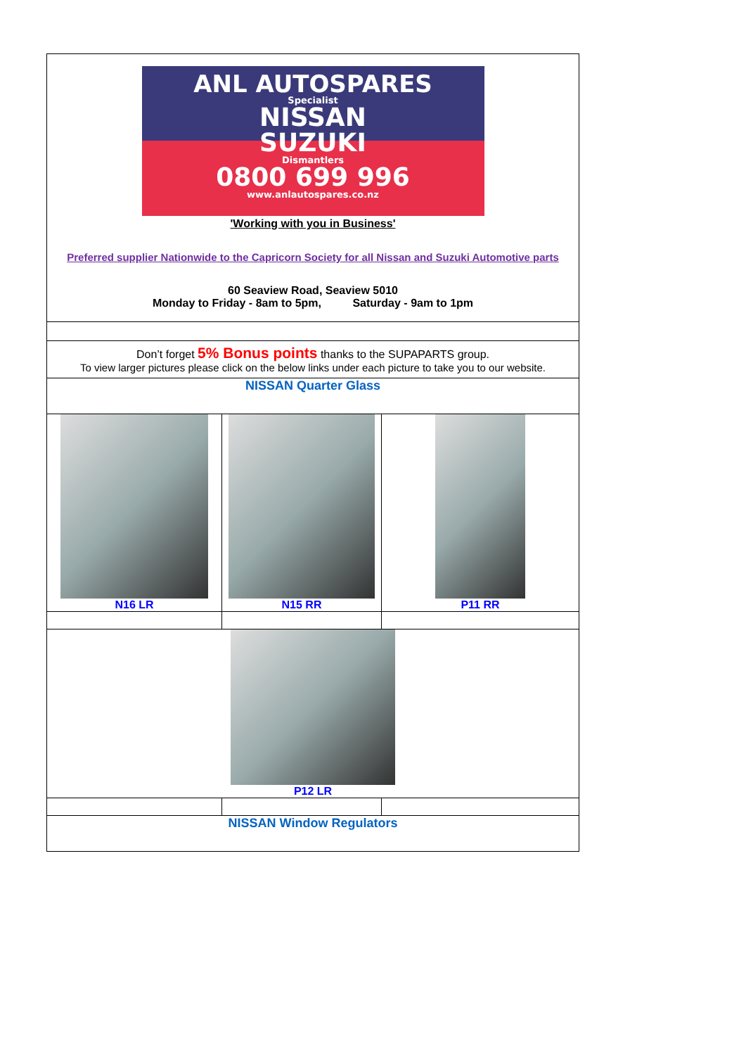| ANL AUTOSPARES Specialist NISSAN SUZUKI Dismantlers 0800 699 996 www.anlautospares.co.nz 'Working with you in Business' Preferred supplier Nationwide to the Capricorn Society for all Nissan and Suzuki Automotive parts 60 Seaview Road, Seaview 5010 Monday to Friday - 8am to 5pm, Saturday - 9am to 1pm |
| Don’t forget 5% Bonus points thanks to the SUPAPARTS group. To view larger pictures please click on the below links under each picture to take you to our website. |
| NISSAN Quarter Glass |
| / N16 LR / N15 RR / P11 RR / / P12 LR / / / |
| NISSAN Window Regulators |